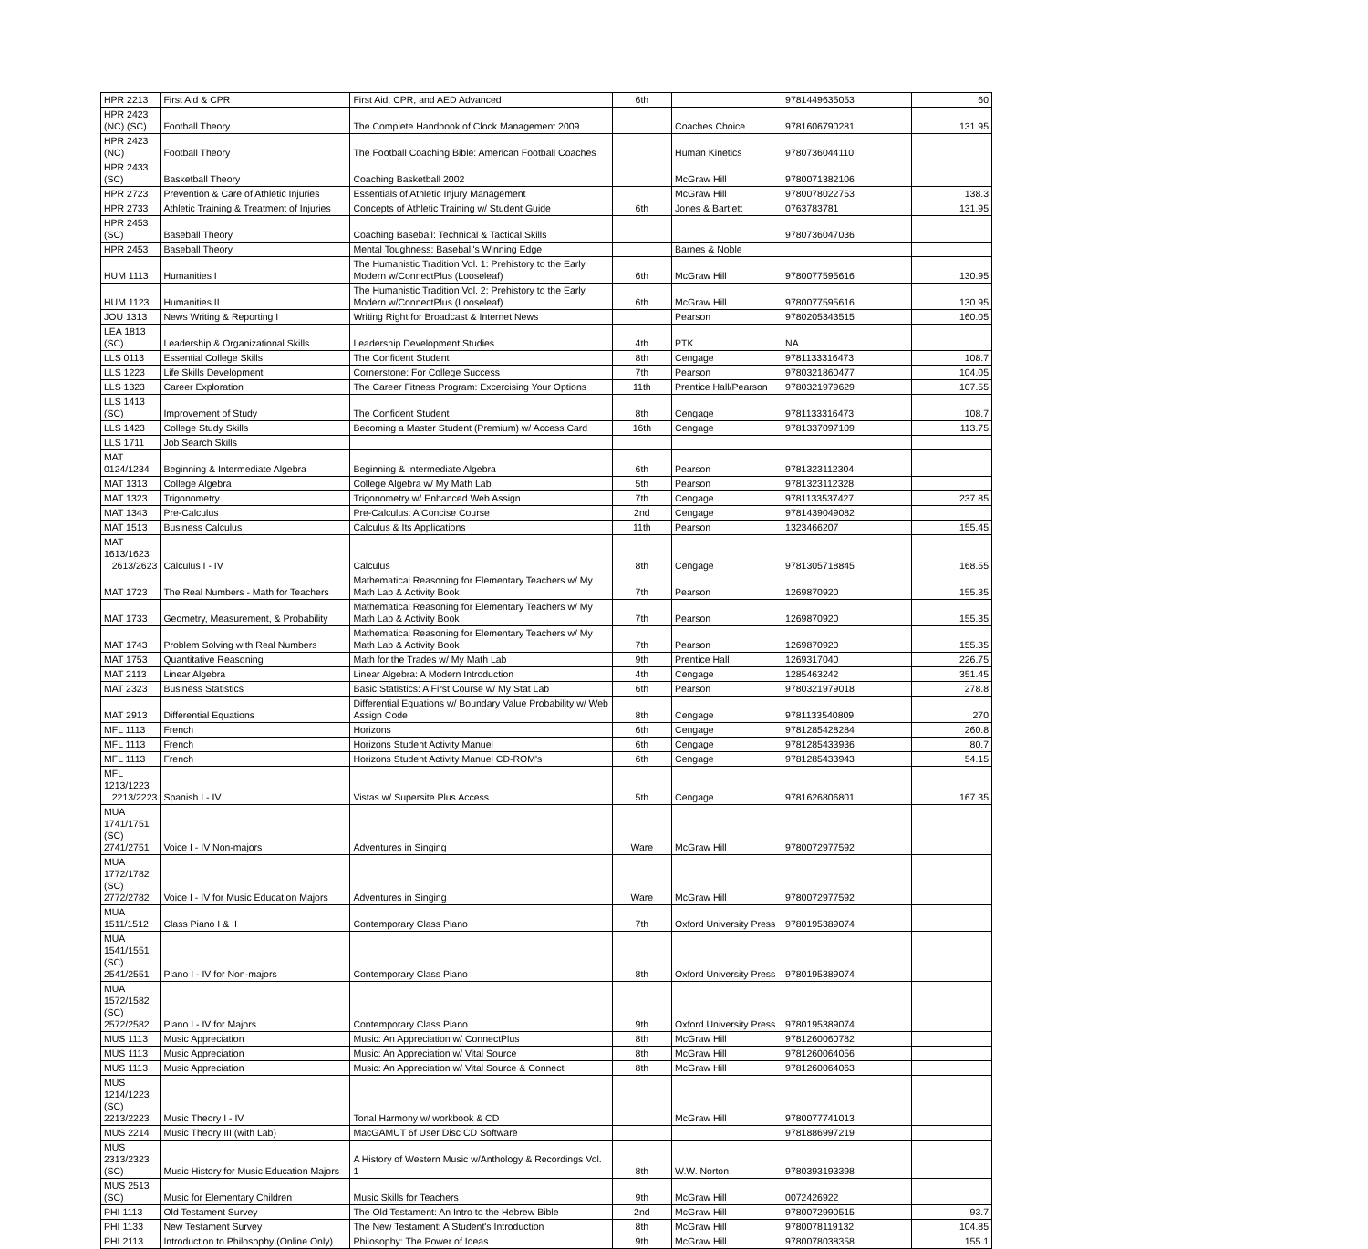| HPR 2213 | First Aid & CPR | First Aid, CPR, and AED Advanced | 6th | | 9781449635053 | 60 |
| HPR 2423 (NC) (SC) | Football Theory | The Complete Handbook of Clock Management 2009 | | Coaches Choice | 9781606790281 | 131.95 |
| HPR 2423 (NC) | Football Theory | The Football Coaching Bible: American Football Coaches | | Human Kinetics | 9780736044110 | |
| HPR 2433 (SC) | Basketball Theory | Coaching Basketball 2002 | | McGraw Hill | 9780071382106 | |
| HPR 2723 | Prevention & Care of Athletic Injuries | Essentials of Athletic Injury Management | | McGraw Hill | 9780078022753 | 138.3 |
| HPR 2733 | Athletic Training & Treatment of Injuries | Concepts of Athletic Training w/ Student Guide | 6th | Jones & Bartlett | 0763783781 | 131.95 |
| HPR 2453 (SC) | Baseball Theory | Coaching Baseball: Technical & Tactical Skills | | | 9780736047036 | |
| HPR 2453 | Baseball Theory | Mental Toughness: Baseball's Winning Edge | | Barnes & Noble | | |
| HUM 1113 | Humanities I | The Humanistic Tradition Vol. 1: Prehistory to the Early Modern w/ConnectPlus (Looseleaf) | 6th | McGraw Hill | 9780077595616 | 130.95 |
| HUM 1123 | Humanities II | The Humanistic Tradition Vol. 2: Prehistory to the Early Modern w/ConnectPlus (Looseleaf) | 6th | McGraw Hill | 9780077595616 | 130.95 |
| JOU 1313 | News Writing & Reporting I | Writing Right for Broadcast & Internet News | | Pearson | 9780205343515 | 160.05 |
| LEA 1813 (SC) | Leadership & Organizational Skills | Leadership Development Studies | 4th | PTK | NA | |
| LLS 0113 | Essential College Skills | The Confident Student | 8th | Cengage | 9781133316473 | 108.7 |
| LLS 1223 | Life Skills Development | Cornerstone: For College Success | 7th | Pearson | 9780321860477 | 104.05 |
| LLS 1323 | Career Exploration | The Career Fitness Program: Excercising Your Options | 11th | Prentice Hall/Pearson | 9780321979629 | 107.55 |
| LLS 1413 (SC) | Improvement of Study | The Confident Student | 8th | Cengage | 9781133316473 | 108.7 |
| LLS 1423 | College Study Skills | Becoming a Master Student (Premium) w/ Access Card | 16th | Cengage | 9781337097109 | 113.75 |
| LLS 1711 | Job Search Skills | | | | | |
| MAT 0124/1234 | Beginning & Intermediate Algebra | Beginning & Intermediate Algebra | 6th | Pearson | 9781323112304 | |
| MAT 1313 | College Algebra | College Algebra w/ My Math Lab | 5th | Pearson | 9781323112328 | |
| MAT 1323 | Trigonometry | Trigonometry w/ Enhanced Web Assign | 7th | Cengage | 9781133537427 | 237.85 |
| MAT 1343 | Pre-Calculus | Pre-Calculus: A Concise Course | 2nd | Cengage | 9781439049082 | |
| MAT 1513 | Business Calculus | Calculus & Its Applications | 11th | Pearson | 1323466207 | 155.45 |
| MAT 1613/1623 2613/2623 | Calculus I - IV | Calculus | 8th | Cengage | 9781305718845 | 168.55 |
| MAT 1723 | The Real Numbers - Math for Teachers | Mathematical Reasoning for Elementary Teachers w/ My Math Lab & Activity Book | 7th | Pearson | 1269870920 | 155.35 |
| MAT 1733 | Geometry, Measurement, & Probability | Mathematical Reasoning for Elementary Teachers w/ My Math Lab & Activity Book | 7th | Pearson | 1269870920 | 155.35 |
| MAT 1743 | Problem Solving with Real Numbers | Mathematical Reasoning for Elementary Teachers w/ My Math Lab & Activity Book | 7th | Pearson | 1269870920 | 155.35 |
| MAT 1753 | Quantitative Reasoning | Math for the Trades w/ My Math Lab | 9th | Prentice Hall | 1269317040 | 226.75 |
| MAT 2113 | Linear Algebra | Linear Algebra: A Modern Introduction | 4th | Cengage | 1285463242 | 351.45 |
| MAT 2323 | Business Statistics | Basic Statistics: A First Course w/ My Stat Lab | 6th | Pearson | 9780321979018 | 278.8 |
| MAT 2913 | Differential Equations | Differential Equations w/ Boundary Value Probability w/ Web Assign Code | 8th | Cengage | 9781133540809 | 270 |
| MFL 1113 | French | Horizons | 6th | Cengage | 9781285428284 | 260.8 |
| MFL 1113 | French | Horizons Student Activity Manuel | 6th | Cengage | 9781285433936 | 80.7 |
| MFL 1113 | French | Horizons Student Activity Manuel CD-ROM's | 6th | Cengage | 9781285433943 | 54.15 |
| MFL 1213/1223 2213/2223 | Spanish I - IV | Vistas w/ Supersite Plus Access | 5th | Cengage | 9781626806801 | 167.35 |
| MUA 1741/1751 (SC) 2741/2751 | Voice I - IV Non-majors | Adventures in Singing | Ware | McGraw Hill | 9780072977592 | |
| MUA 1772/1782 (SC) 2772/2782 | Voice I - IV for Music Education Majors | Adventures in Singing | Ware | McGraw Hill | 9780072977592 | |
| MUA 1511/1512 | Class Piano I & II | Contemporary Class Piano | 7th | Oxford University Press | 9780195389074 | |
| MUA 1541/1551 (SC) 2541/2551 | Piano I - IV for Non-majors | Contemporary Class Piano | 8th | Oxford University Press | 9780195389074 | |
| MUA 1572/1582 (SC) 2572/2582 | Piano I - IV for Majors | Contemporary Class Piano | 9th | Oxford University Press | 9780195389074 | |
| MUS 1113 | Music Appreciation | Music: An Appreciation w/ ConnectPlus | 8th | McGraw Hill | 9781260060782 | |
| MUS 1113 | Music Appreciation | Music: An Appreciation w/ Vital Source | 8th | McGraw Hill | 9781260064056 | |
| MUS 1113 | Music Appreciation | Music: An Appreciation w/ Vital Source & Connect | 8th | McGraw Hill | 9781260064063 | |
| MUS 1214/1223 (SC) 2213/2223 | Music Theory I - IV | Tonal Harmony w/ workbook & CD | | McGraw Hill | 9780077741013 | |
| MUS 2214 | Music Theory III (with Lab) | MacGAMUT 6f User Disc CD Software | | | 9781886997219 | |
| MUS 2313/2323 (SC) | Music History for Music Education Majors | A History of Western Music w/Anthology & Recordings Vol. 1 | 8th | W.W. Norton | 9780393193398 | |
| MUS 2513 (SC) | Music for Elementary Children | Music Skills for Teachers | 9th | McGraw Hill | 0072426922 | |
| PHI 1113 | Old Testament Survey | The Old Testament: An Intro to the Hebrew Bible | 2nd | McGraw Hill | 9780072990515 | 93.7 |
| PHI 1133 | New Testament Survey | The New Testament: A Student's Introduction | 8th | McGraw Hill | 9780078119132 | 104.85 |
| PHI 2113 | Introduction to Philosophy (Online Only) | Philosophy: The Power of Ideas | 9th | McGraw Hill | 9780078038358 | 155.1 |